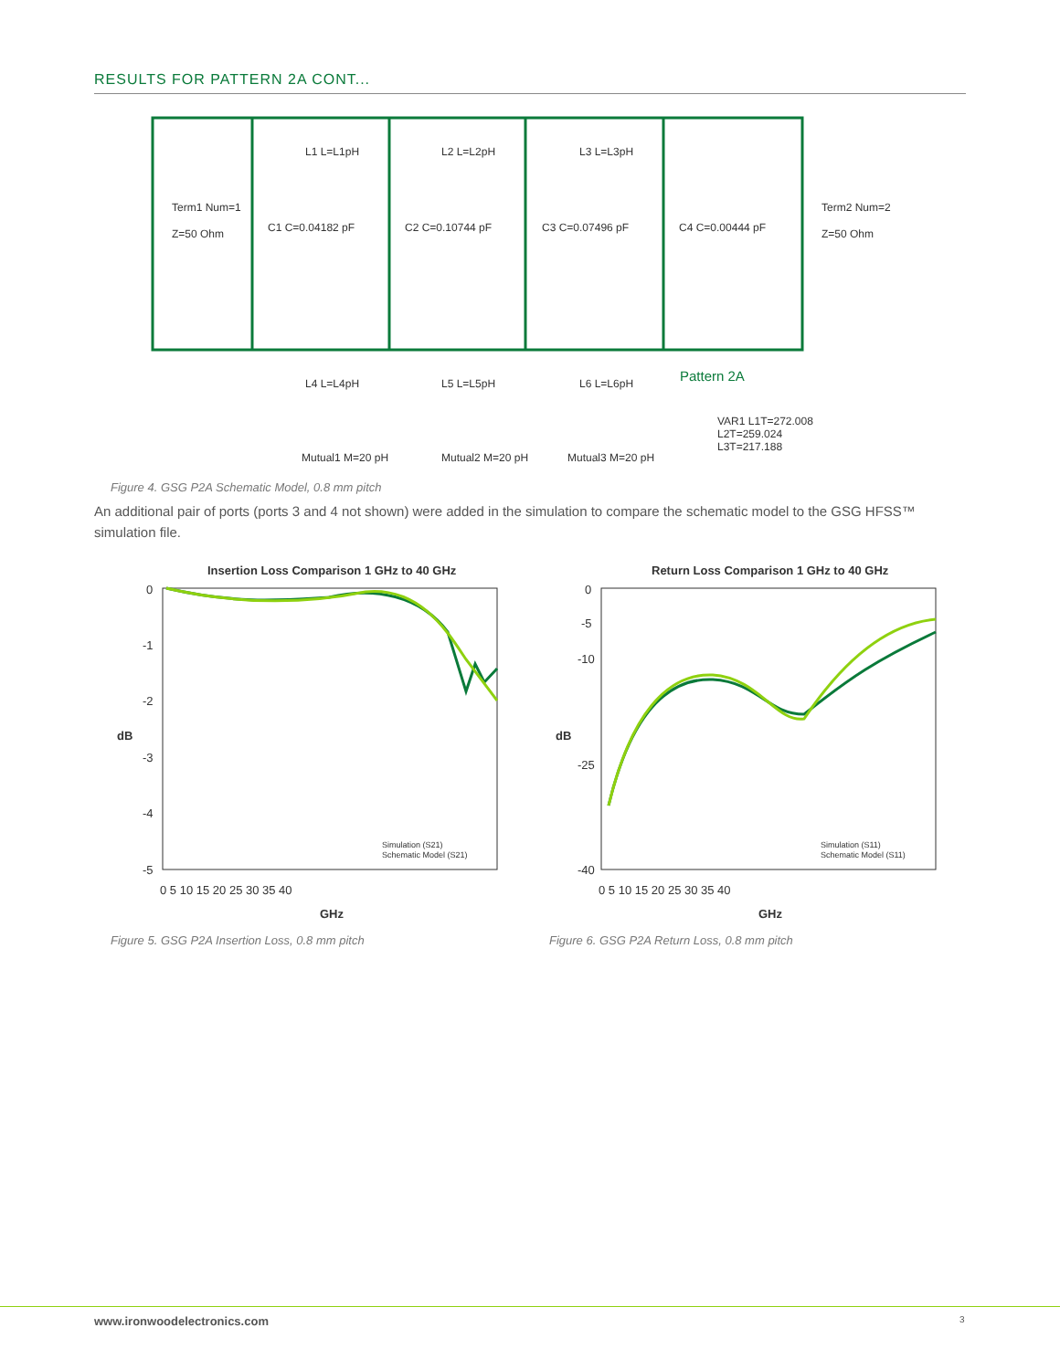RESULTS FOR PATTERN 2A CONT...
L1 L=L1pH
L2 L=L2pH
L3 L=L3pH
Term1 Num=1
Z=50 Ohm
C1 C=0.04182 pF
C2 C=0.10744 pF
C3 C=0.07496 pF
C4 C=0.00444 pF
Term2 Num=2
Z=50 Ohm
L4 L=L4pH
L5 L=L5pH
L6 L=L6pH
Mutual1 M=20 pH
Mutual2 M=20 pH
Mutual3 M=20 pH
VAR1 L1T=272.008
L2T=259.024
L3T=217.188
Pattern 2A
Figure 4. GSG P2A Schematic Model, 0.8 mm pitch
An additional pair of ports (ports 3 and 4 not shown) were added in the simulation to compare the schematic model to the GSG HFSS™ simulation file.
Insertion Loss Comparison 1 GHz to 40 GHz
0
-1
-2
-3
-4
-5
GHz
0 5 10 15 20 25 30 35 40
Simulation (S21)
Schematic Model (S21)
Return Loss Comparison 1 GHz to 40 GHz
0
-5
-10
-25
-40
GHz
0 5 10 15 20 25 30 35 40
Simulation (S11)
Schematic Model (S11)
dB
dB
Figure 5. GSG P2A Insertion Loss, 0.8 mm pitch
Figure 6. GSG P2A Return Loss, 0.8 mm pitch
www.ironwoodelectronics.com 3